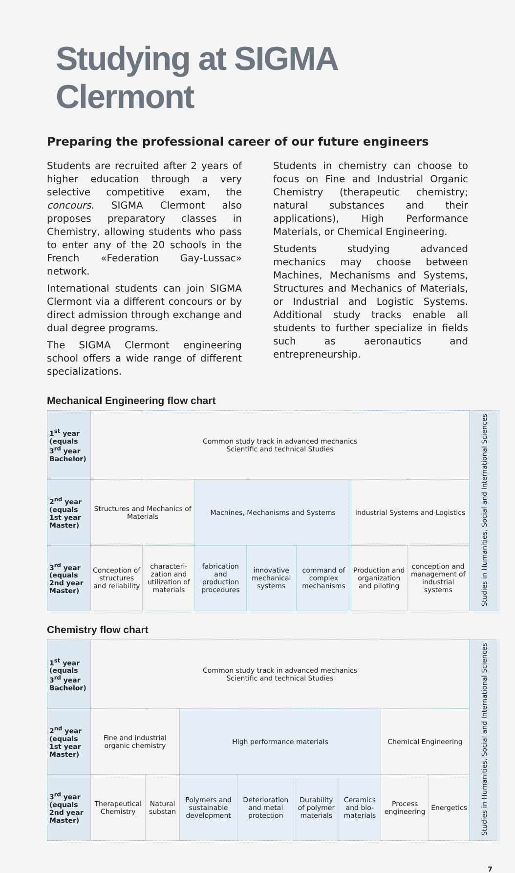Studying at SIGMA Clermont
Preparing the professional career of our future engineers
Students are recruited after 2 years of higher education through a very selective competitive exam, the concours. SIGMA Clermont also proposes preparatory classes in Chemistry, allowing students who pass to enter any of the 20 schools in the French «Federation Gay-Lussac» network.
International students can join SIGMA Clermont via a different concours or by direct admission through exchange and dual degree programs.
The SIGMA Clermont engineering school offers a wide range of different specializations.
Students in chemistry can choose to focus on Fine and Industrial Organic Chemistry (therapeutic chemistry; natural substances and their applications), High Performance Materials, or Chemical Engineering.
Students studying advanced mechanics may choose between Machines, Mechanisms and Systems, Structures and Mechanics of Materials, or Industrial and Logistic Systems. Additional study tracks enable all students to further specialize in fields such as aeronautics and entrepreneurship.
Mechanical Engineering flow chart
| 1<sup>st</sup> year (equals 3<sup>rd</sup> year Bachelor) | Common study track in advanced mechanics Scientific and technical Studies | | | | | | | Studies in Humanities, Social and International Sciences |
| 2<sup>nd</sup> year (equals 1st year Master) | Structures and Mechanics of Materials | | Machines, Mechanisms and Systems | | | Industrial Systems and Logistics | | |
| 3<sup>rd</sup> year (equals 2nd year Master) | Conception of structures and reliability | characteri-zation and utilization of materials | fabrication and production procedures | innovative mechanical systems | command of complex mechanisms | Production and organization and piloting | conception and management of industrial systems | |
Chemistry flow chart
| 1<sup>st</sup> year (equals 3<sup>rd</sup> year Bachelor) | Common study track in advanced mechanics Scientific and technical Studies | | | | | | | | Studies in Humanities, Social and International Sciences |
| 2<sup>nd</sup> year (equals 1st year Master) | Fine and industrial organic chemistry | | High performance materials | | | | Chemical Engineering | | |
| 3<sup>rd</sup> year (equals 2nd year Master) | Therapeutical Chemistry | Natural substan | Polymers and sustainable development | Deterioration and metal protection | Durability of polymer materials | Ceramics and bio-materials | Process engineering | Energetics | |
7